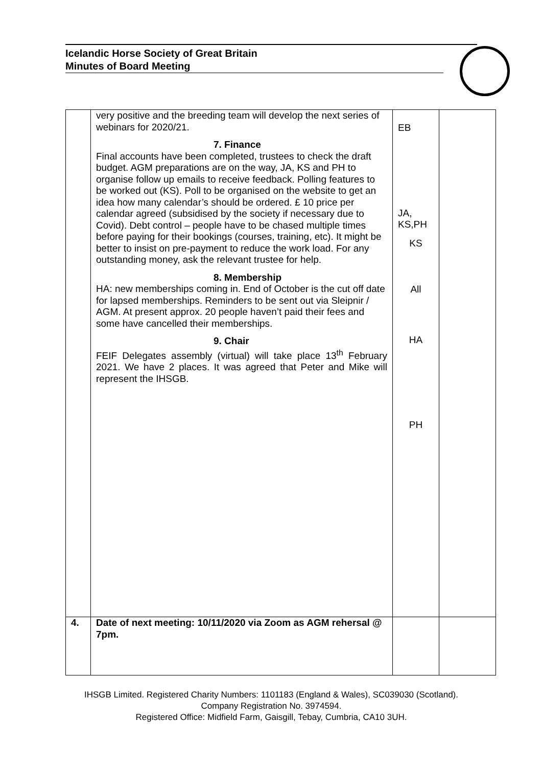Icelandic Horse Society of Great Britain
Minutes of Board Meeting
| | very positive and the breeding team will develop the next series of webinars for 2020/21. 7. Finance Final accounts have been completed, trustees to check the draft budget. AGM preparations are on the way, JA, KS and PH to organise follow up emails to receive feedback. Polling features to be worked out (KS). Poll to be organised on the website to get an idea how many calendar’s should be ordered. £ 10 price per calendar agreed (subsidised by the society if necessary due to Covid). Debt control – people have to be chased multiple times before paying for their bookings (courses, training, etc). It might be better to insist on pre-payment to reduce the work load. For any outstanding money, ask the relevant trustee for help. 8. Membership HA: new memberships coming in. End of October is the cut off date for lapsed memberships. Reminders to be sent out via Sleipnir / AGM. At present approx. 20 people haven’t paid their fees and some have cancelled their memberships. 9. Chair FEIF Delegates assembly (virtual) will take place 13<sup>th</sup> February 2021. We have 2 places. It was agreed that Peter and Mike will represent the IHSGB. | EB JA, KS,PH KS All HA PH | |
| 4. | Date of next meeting: 10/11/2020 via Zoom as AGM rehersal @ 7pm. | | |
IHSGB Limited. Registered Charity Numbers: 1101183 (England & Wales), SC039030 (Scotland). Company Registration No. 3974594.
Registered Office: Midfield Farm, Gaisgill, Tebay, Cumbria, CA10 3UH.